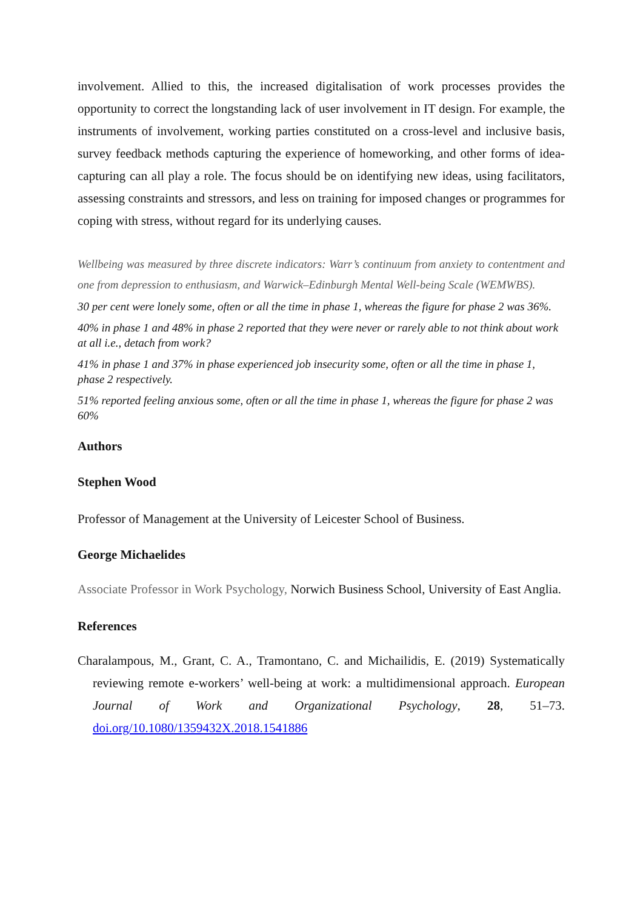involvement. Allied to this, the increased digitalisation of work processes provides the opportunity to correct the longstanding lack of user involvement in IT design. For example, the instruments of involvement, working parties constituted on a cross-level and inclusive basis, survey feedback methods capturing the experience of homeworking, and other forms of idea-capturing can all play a role. The focus should be on identifying new ideas, using facilitators, assessing constraints and stressors, and less on training for imposed changes or programmes for coping with stress, without regard for its underlying causes.
Wellbeing was measured by three discrete indicators: Warr’s continuum from anxiety to contentment and one from depression to enthusiasm, and Warwick–Edinburgh Mental Well-being Scale (WEMWBS).
30 per cent were lonely some, often or all the time in phase 1, whereas the figure for phase 2 was 36%.
40% in phase 1 and 48% in phase 2 reported that they were never or rarely able to not think about work at all i.e., detach from work?
41% in phase 1 and 37% in phase experienced job insecurity some, often or all the time in phase 1, phase 2 respectively.
51% reported feeling anxious some, often or all the time in phase 1, whereas the figure for phase 2 was 60%
Authors
Stephen Wood
Professor of Management at the University of Leicester School of Business.
George Michaelides
Associate Professor in Work Psychology, Norwich Business School, University of East Anglia.
References
Charalampous, M., Grant, C. A., Tramontano, C. and Michailidis, E. (2019) Systematically reviewing remote e-workers’ well-being at work: a multidimensional approach. European Journal of Work and Organizational Psychology, 28, 51–73. doi.org/10.1080/1359432X.2018.1541886